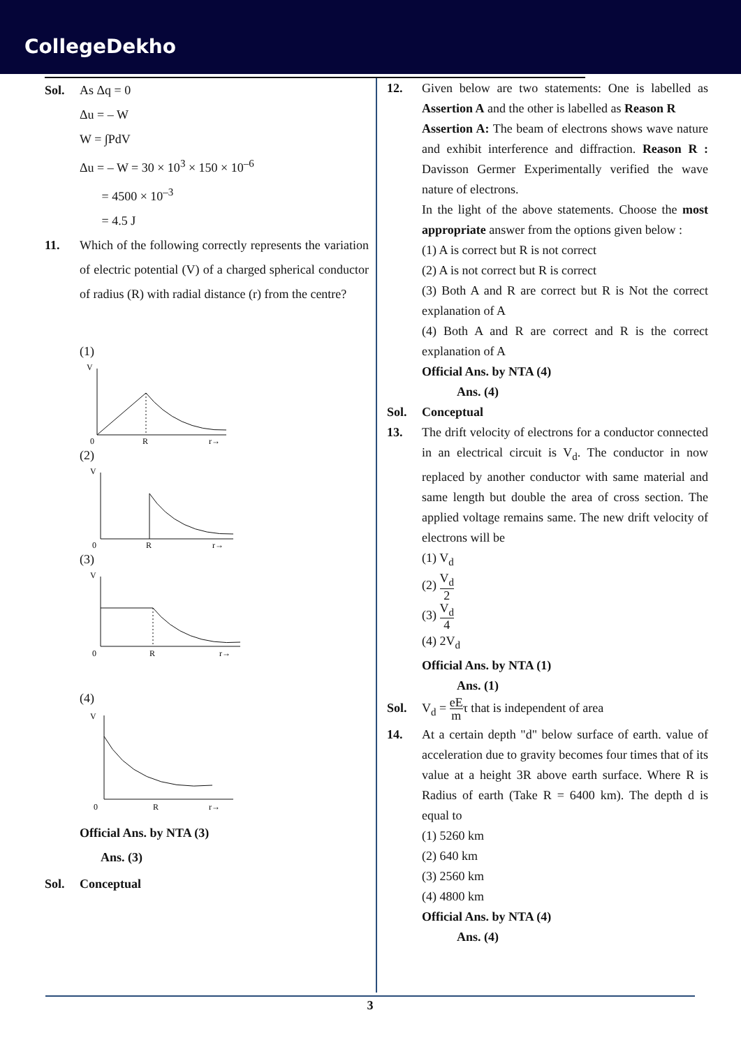CollegeDekho
Sol. As Δq = 0
Δu = – W
W = ∫PdV
Δu = – W = 30 × 10<sup>3</sup> × 150 × 10<sup>–6</sup>
= 4500 × 10<sup>–3</sup>
= 4.5 J
11. Which of the following correctly represents the variation of electric potential (V) of a charged spherical conductor of radius (R) with radial distance (r) from the centre?
(1)
V
0
R
r→
(2)
V
0
R
r→
(3)
V
0
R
r→
(4)
V
0
R
r→
Official Ans. by NTA (3)
Ans. (3)
Sol. Conceptual
12. Given below are two statements: One is labelled as Assertion A and the other is labelled as Reason R
Assertion A: The beam of electrons shows wave nature and exhibit interference and diffraction. Reason R : Davisson Germer Experimentally verified the wave nature of electrons.
In the light of the above statements. Choose the most appropriate answer from the options given below :
(1) A is correct but R is not correct
(2) A is not correct but R is correct
(3) Both A and R are correct but R is Not the correct explanation of A
(4) Both A and R are correct and R is the correct explanation of A
Official Ans. by NTA (4)
Ans. (4)
Sol. Conceptual
13. The drift velocity of electrons for a conductor connected in an electrical circuit is V<sub>d</sub>. The conductor in now replaced by another conductor with same material and same length but double the area of cross section. The applied voltage remains same. The new drift velocity of electrons will be
(1) V<sub>d</sub>
(2) V<sub>d</sub> 2
(3) V<sub>d</sub> 4
(4) 2V<sub>d</sub>
Official Ans. by NTA (1)
Ans. (1)
Sol. V<sub>d</sub> = eE mτ that is independent of area
14. At a certain depth "d" below surface of earth. value of acceleration due to gravity becomes four times that of its value at a height 3R above earth surface. Where R is Radius of earth (Take R = 6400 km). The depth d is equal to
(1) 5260 km
(2) 640 km
(3) 2560 km
(4) 4800 km
Official Ans. by NTA (4)
Ans. (4)
3